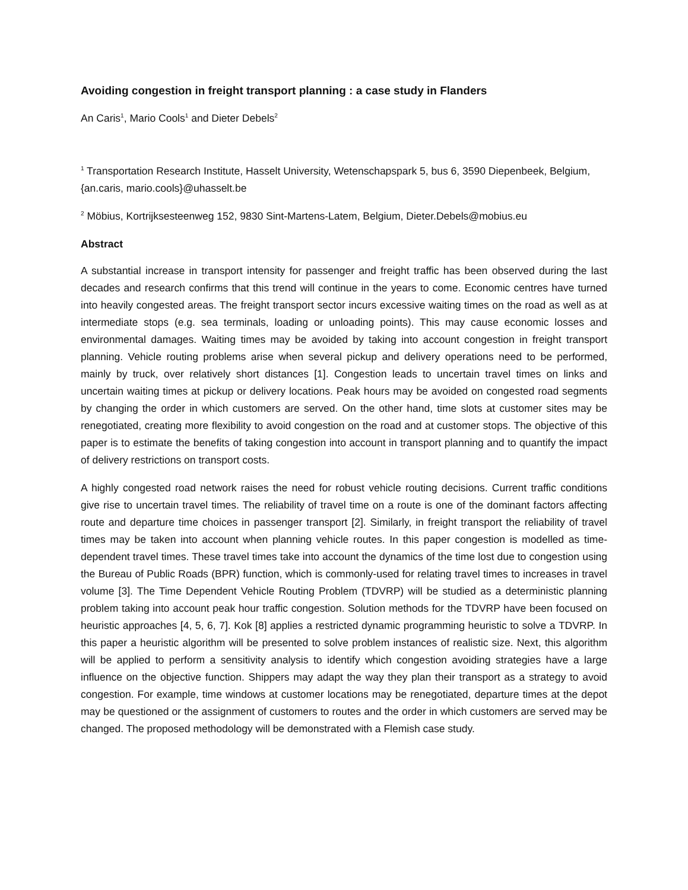Avoiding congestion in freight transport planning : a case study in Flanders
An Caris<sup>1</sup>, Mario Cools<sup>1</sup> and Dieter Debels<sup>2</sup>
<sup>1</sup> Transportation Research Institute, Hasselt University, Wetenschapspark 5, bus 6, 3590 Diepenbeek, Belgium, {an.caris, mario.cools}@uhasselt.be
<sup>2</sup> Möbius, Kortrijksesteenweg 152, 9830 Sint-Martens-Latem, Belgium, Dieter.Debels@mobius.eu
Abstract
A substantial increase in transport intensity for passenger and freight traffic has been observed during the last decades and research confirms that this trend will continue in the years to come. Economic centres have turned into heavily congested areas. The freight transport sector incurs excessive waiting times on the road as well as at intermediate stops (e.g. sea terminals, loading or unloading points). This may cause economic losses and environmental damages. Waiting times may be avoided by taking into account congestion in freight transport planning. Vehicle routing problems arise when several pickup and delivery operations need to be performed, mainly by truck, over relatively short distances [1]. Congestion leads to uncertain travel times on links and uncertain waiting times at pickup or delivery locations. Peak hours may be avoided on congested road segments by changing the order in which customers are served. On the other hand, time slots at customer sites may be renegotiated, creating more flexibility to avoid congestion on the road and at customer stops. The objective of this paper is to estimate the benefits of taking congestion into account in transport planning and to quantify the impact of delivery restrictions on transport costs.
A highly congested road network raises the need for robust vehicle routing decisions. Current traffic conditions give rise to uncertain travel times. The reliability of travel time on a route is one of the dominant factors affecting route and departure time choices in passenger transport [2]. Similarly, in freight transport the reliability of travel times may be taken into account when planning vehicle routes. In this paper congestion is modelled as time-dependent travel times. These travel times take into account the dynamics of the time lost due to congestion using the Bureau of Public Roads (BPR) function, which is commonly-used for relating travel times to increases in travel volume [3]. The Time Dependent Vehicle Routing Problem (TDVRP) will be studied as a deterministic planning problem taking into account peak hour traffic congestion. Solution methods for the TDVRP have been focused on heuristic approaches [4, 5, 6, 7]. Kok [8] applies a restricted dynamic programming heuristic to solve a TDVRP. In this paper a heuristic algorithm will be presented to solve problem instances of realistic size. Next, this algorithm will be applied to perform a sensitivity analysis to identify which congestion avoiding strategies have a large influence on the objective function. Shippers may adapt the way they plan their transport as a strategy to avoid congestion. For example, time windows at customer locations may be renegotiated, departure times at the depot may be questioned or the assignment of customers to routes and the order in which customers are served may be changed. The proposed methodology will be demonstrated with a Flemish case study.